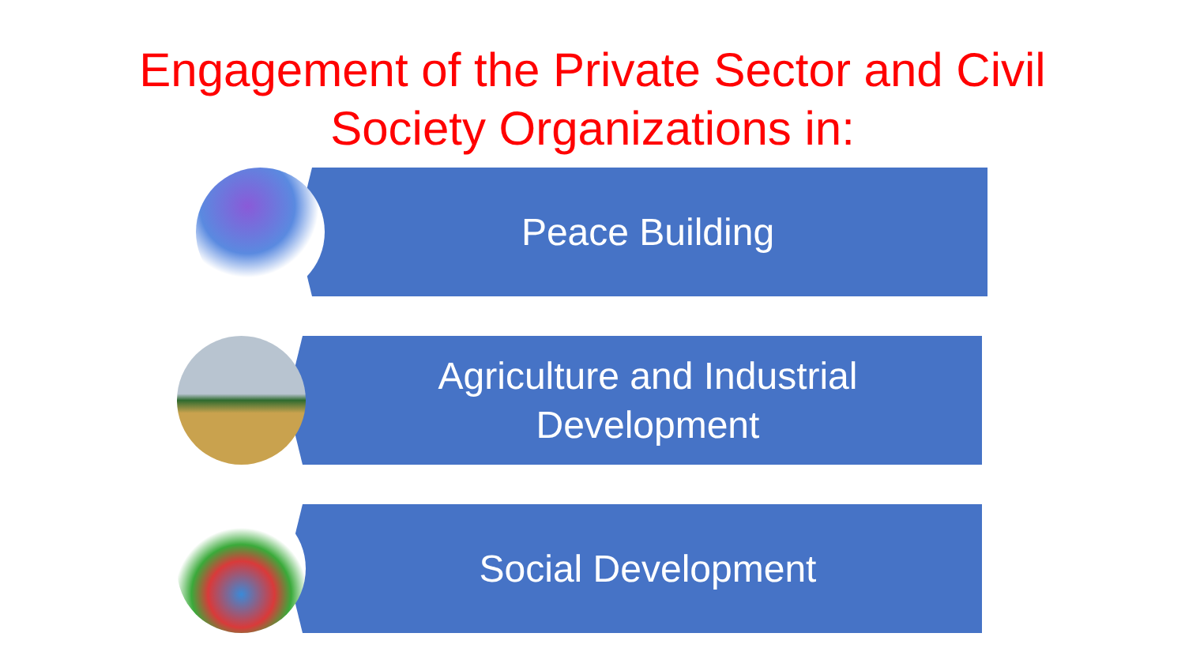Engagement of the Private Sector and Civil
Society Organizations in:
Peace Building
Agriculture and Industrial
Development
Social Development